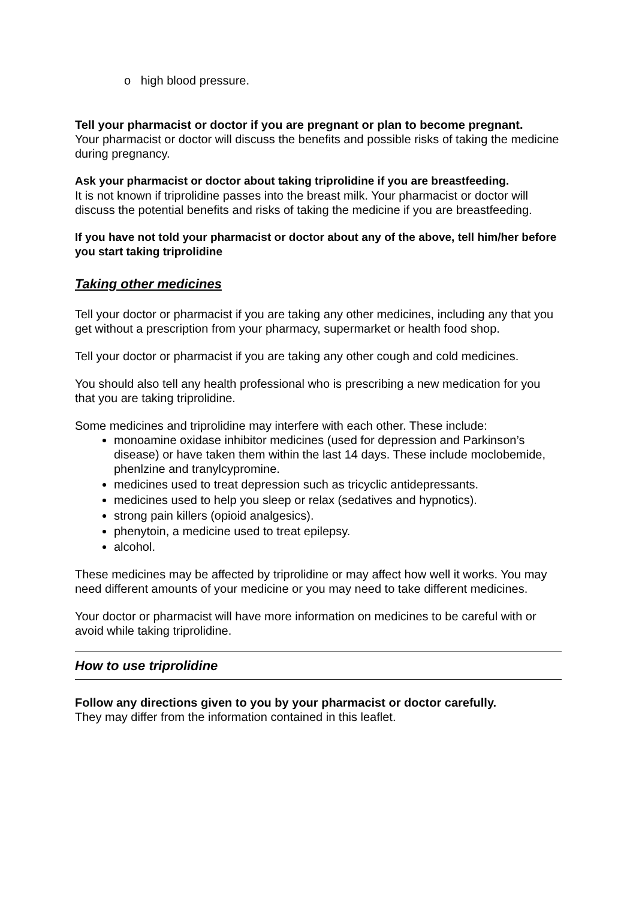o high blood pressure.
Tell your pharmacist or doctor if you are pregnant or plan to become pregnant.
Your pharmacist or doctor will discuss the benefits and possible risks of taking the medicine during pregnancy.
Ask your pharmacist or doctor about taking triprolidine if you are breastfeeding.
It is not known if triprolidine passes into the breast milk. Your pharmacist or doctor will discuss the potential benefits and risks of taking the medicine if you are breastfeeding.
If you have not told your pharmacist or doctor about any of the above, tell him/her before you start taking triprolidine
Taking other medicines
Tell your doctor or pharmacist if you are taking any other medicines, including any that you get without a prescription from your pharmacy, supermarket or health food shop.
Tell your doctor or pharmacist if you are taking any other cough and cold medicines.
You should also tell any health professional who is prescribing a new medication for you that you are taking triprolidine.
Some medicines and triprolidine may interfere with each other. These include:
monoamine oxidase inhibitor medicines (used for depression and Parkinson’s disease) or have taken them within the last 14 days. These include moclobemide, phenlzine and tranylcypromine.
medicines used to treat depression such as tricyclic antidepressants.
medicines used to help you sleep or relax (sedatives and hypnotics).
strong pain killers (opioid analgesics).
phenytoin, a medicine used to treat epilepsy.
alcohol.
These medicines may be affected by triprolidine or may affect how well it works. You may need different amounts of your medicine or you may need to take different medicines.
Your doctor or pharmacist will have more information on medicines to be careful with or avoid while taking triprolidine.
How to use triprolidine
Follow any directions given to you by your pharmacist or doctor carefully.
They may differ from the information contained in this leaflet.